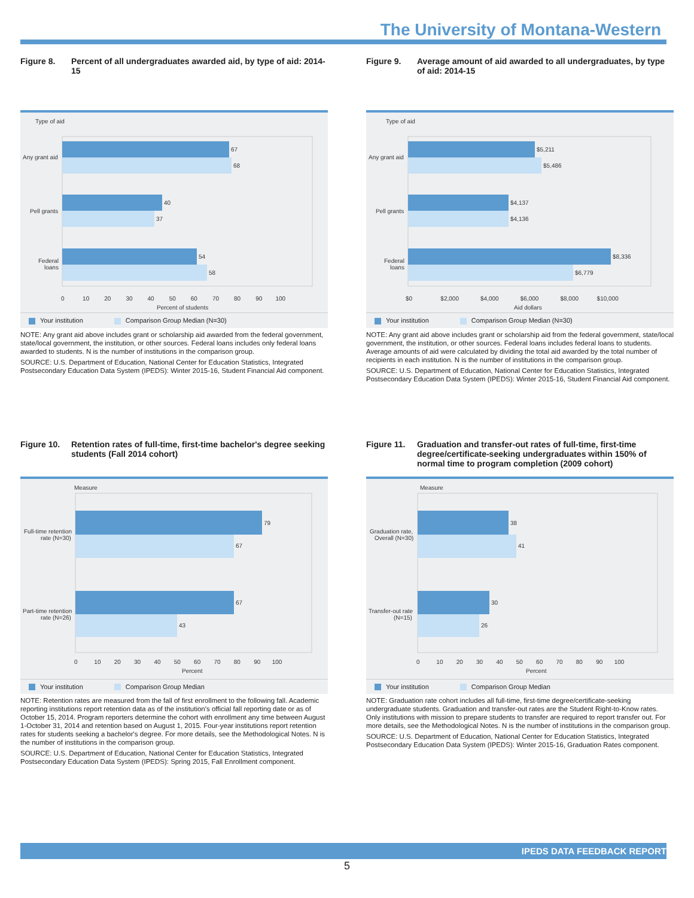The University of Montana-Western
Figure 8. Percent of all undergraduates awarded aid, by type of aid: 2014-15
Type of aid
67
68
40
37
54
58
Any grant aid
Pell grants
Federal
loans
0 10 20 30 40 50 60 70 80 90 100
Percent of students
Your institution Comparison Group Median (N=30)
NOTE: Any grant aid above includes grant or scholarship aid awarded from the federal government, state/local government, the institution, or other sources. Federal loans includes only federal loans awarded to students. N is the number of institutions in the comparison group.
SOURCE: U.S. Department of Education, National Center for Education Statistics, Integrated Postsecondary Education Data System (IPEDS): Winter 2015-16, Student Financial Aid component.
Figure 9. Average amount of aid awarded to all undergraduates, by type of aid: 2014-15
Type of aid
$5,211
$5,486
$4,137
$4,136
$8,336
$6,779
Any grant aid
Pell grants
Federal
loans
$0 $2,000 $4,000 $6,000 $8,000 $10,000
Aid dollars
Your institution Comparison Group Median (N=30)
NOTE: Any grant aid above includes grant or scholarship aid from the federal government, state/local government, the institution, or other sources. Federal loans includes federal loans to students. Average amounts of aid were calculated by dividing the total aid awarded by the total number of recipients in each institution. N is the number of institutions in the comparison group.
SOURCE: U.S. Department of Education, National Center for Education Statistics, Integrated Postsecondary Education Data System (IPEDS): Winter 2015-16, Student Financial Aid component.
Figure 10. Retention rates of full-time, first-time bachelor's degree seeking students (Fall 2014 cohort)
Measure
79
67
67
43
Full-time retention
rate (N=30)
Part-time retention
rate (N=26)
0 10 20 30 40 50 60 70 80 90 100
Percent
Your institution Comparison Group Median
NOTE: Retention rates are measured from the fall of first enrollment to the following fall. Academic reporting institutions report retention data as of the institution's official fall reporting date or as of October 15, 2014. Program reporters determine the cohort with enrollment any time between August 1-October 31, 2014 and retention based on August 1, 2015. Four-year institutions report retention rates for students seeking a bachelor's degree. For more details, see the Methodological Notes. N is the number of institutions in the comparison group.
SOURCE: U.S. Department of Education, National Center for Education Statistics, Integrated Postsecondary Education Data System (IPEDS): Spring 2015, Fall Enrollment component.
Figure 11. Graduation and transfer-out rates of full-time, first-time degree/certificate-seeking undergraduates within 150% of normal time to program completion (2009 cohort)
Measure
38
41
30
26
Graduation rate,
Overall (N=30)
Transfer-out rate
(N=15)
0 10 20 30 40 50 60 70 80 90 100
Percent
Your institution Comparison Group Median
NOTE: Graduation rate cohort includes all full-time, first-time degree/certificate-seeking undergraduate students. Graduation and transfer-out rates are the Student Right-to-Know rates. Only institutions with mission to prepare students to transfer are required to report transfer out. For more details, see the Methodological Notes. N is the number of institutions in the comparison group.
SOURCE: U.S. Department of Education, National Center for Education Statistics, Integrated Postsecondary Education Data System (IPEDS): Winter 2015-16, Graduation Rates component.
IPEDS DATA FEEDBACK REPORT
5